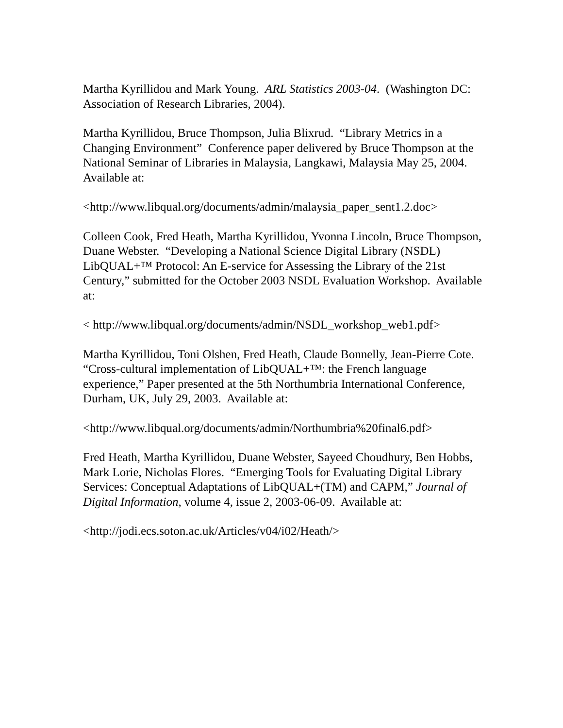Martha Kyrillidou and Mark Young. ARL Statistics 2003-04. (Washington DC: Association of Research Libraries, 2004).
Martha Kyrillidou, Bruce Thompson, Julia Blixrud. “Library Metrics in a Changing Environment” Conference paper delivered by Bruce Thompson at the National Seminar of Libraries in Malaysia, Langkawi, Malaysia May 25, 2004. Available at:
<http://www.libqual.org/documents/admin/malaysia_paper_sent1.2.doc>
Colleen Cook, Fred Heath, Martha Kyrillidou, Yvonna Lincoln, Bruce Thompson, Duane Webster. “Developing a National Science Digital Library (NSDL) LibQUAL+™ Protocol: An E-service for Assessing the Library of the 21st Century,” submitted for the October 2003 NSDL Evaluation Workshop. Available at:
< http://www.libqual.org/documents/admin/NSDL_workshop_web1.pdf>
Martha Kyrillidou, Toni Olshen, Fred Heath, Claude Bonnelly, Jean-Pierre Cote. “Cross-cultural implementation of LibQUAL+™: the French language experience,” Paper presented at the 5th Northumbria International Conference, Durham, UK, July 29, 2003. Available at:
<http://www.libqual.org/documents/admin/Northumbria%20final6.pdf>
Fred Heath, Martha Kyrillidou, Duane Webster, Sayeed Choudhury, Ben Hobbs, Mark Lorie, Nicholas Flores. “Emerging Tools for Evaluating Digital Library Services: Conceptual Adaptations of LibQUAL+(TM) and CAPM,” Journal of Digital Information, volume 4, issue 2, 2003-06-09. Available at:
<http://jodi.ecs.soton.ac.uk/Articles/v04/i02/Heath/>